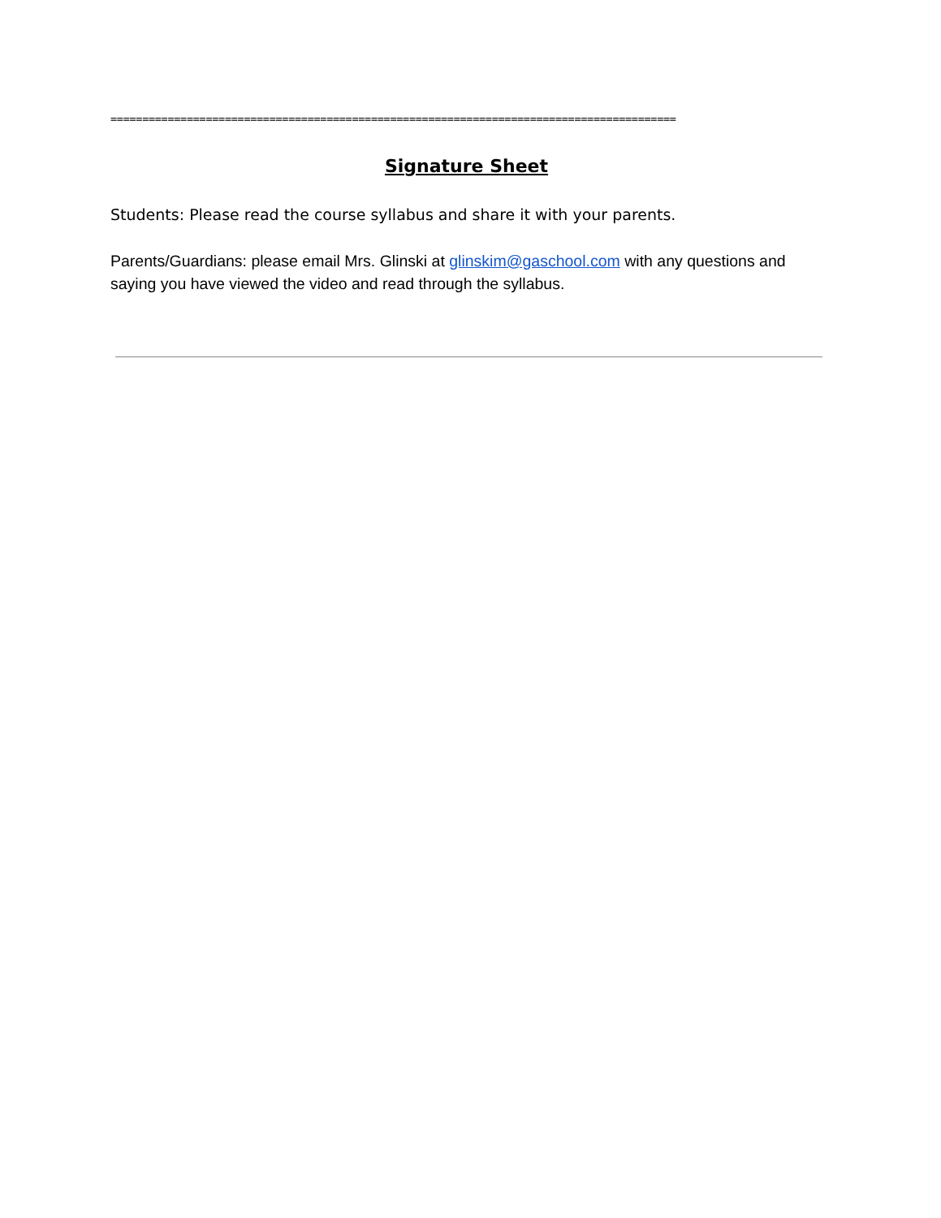=========================================================================================
Signature Sheet
Students: Please read the course syllabus and share it with your parents.
Parents/Guardians: please email Mrs. Glinski at glinskim@gaschool.com with any questions and saying you have viewed the video and read through the syllabus.